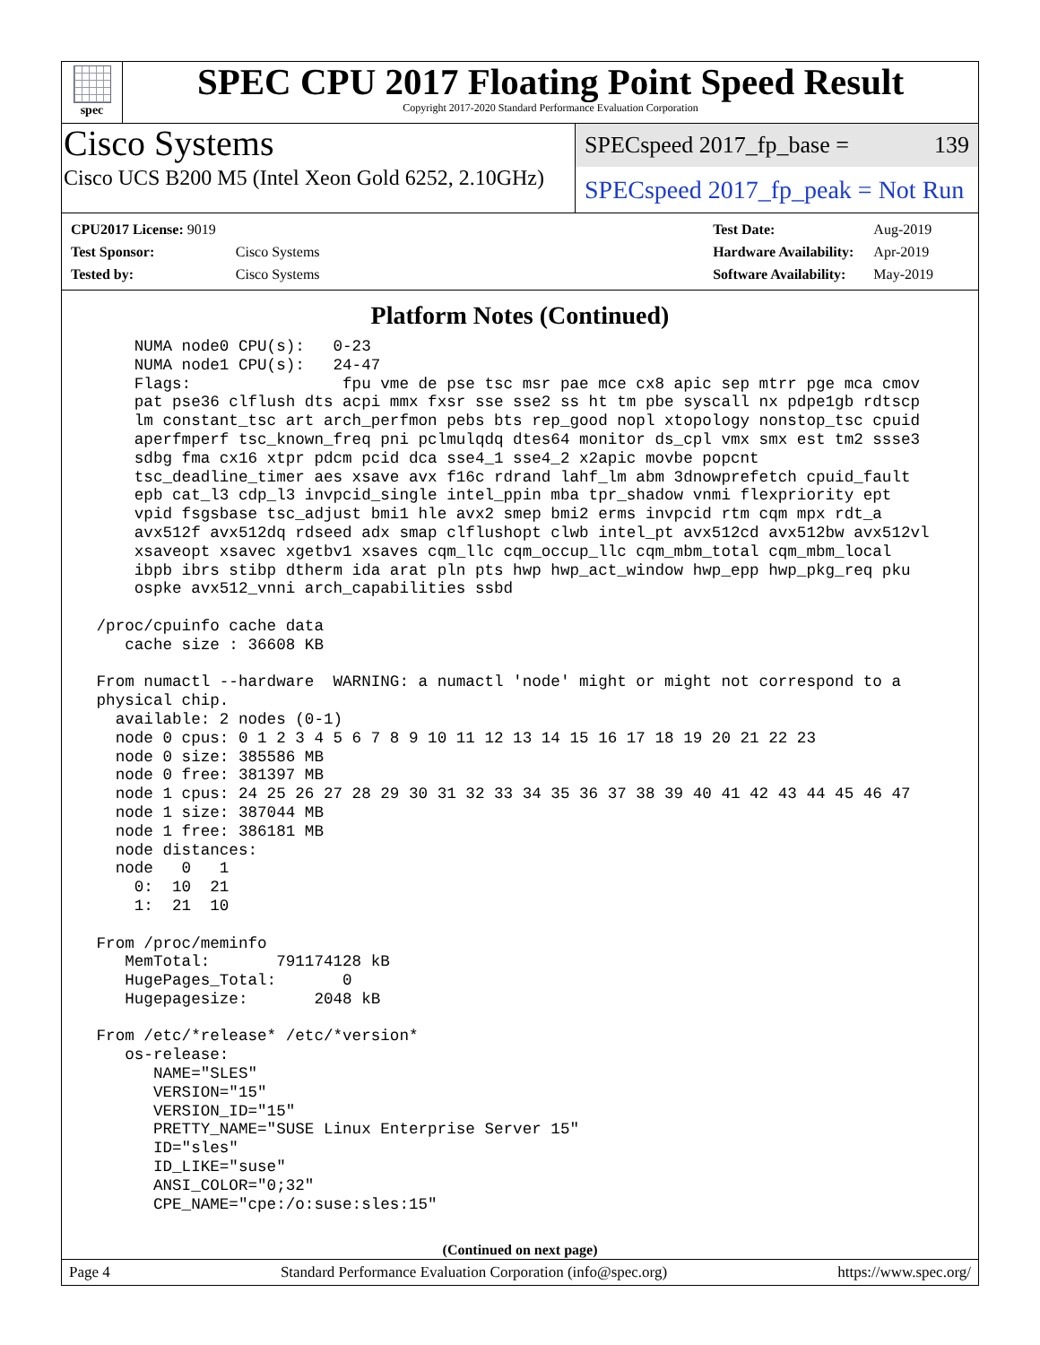spec
SPEC CPU 2017 Floating Point Speed Result
Copyright 2017-2020 Standard Performance Evaluation Corporation
Cisco Systems
Cisco UCS B200 M5 (Intel Xeon Gold 6252, 2.10GHz)
SPECspeed 2017_fp_base = 139
SPECspeed 2017_fp_peak = Not Run
| CPU2017 License: 9019 | |
| Test Sponsor: | Cisco Systems |
| Tested by: | Cisco Systems |
| Test Date: | Aug-2019 |
| Hardware Availability: | Apr-2019 |
| Software Availability: | May-2019 |
Platform Notes (Continued)
     NUMA node0 CPU(s):   0-23
     NUMA node1 CPU(s):   24-47
     Flags:                fpu vme de pse tsc msr pae mce cx8 apic sep mtrr pge mca cmov
     pat pse36 clflush dts acpi mmx fxsr sse sse2 ss ht tm pbe syscall nx pdpe1gb rdtscp
     lm constant_tsc art arch_perfmon pebs bts rep_good nopl xtopology nonstop_tsc cpuid
     aperfmperf tsc_known_freq pni pclmulqdq dtes64 monitor ds_cpl vmx smx est tm2 ssse3
     sdbg fma cx16 xtpr pdcm pcid dca sse4_1 sse4_2 x2apic movbe popcnt
     tsc_deadline_timer aes xsave avx f16c rdrand lahf_lm abm 3dnowprefetch cpuid_fault
     epb cat_l3 cdp_l3 invpcid_single intel_ppin mba tpr_shadow vnmi flexpriority ept
     vpid fsgsbase tsc_adjust bmi1 hle avx2 smep bmi2 erms invpcid rtm cqm mpx rdt_a
     avx512f avx512dq rdseed adx smap clflushopt clwb intel_pt avx512cd avx512bw avx512vl
     xsaveopt xsavec xgetbv1 xsaves cqm_llc cqm_occup_llc cqm_mbm_total cqm_mbm_local
     ibpb ibrs stibp dtherm ida arat pln pts hwp hwp_act_window hwp_epp hwp_pkg_req pku
     ospke avx512_vnni arch_capabilities ssbd

 /proc/cpuinfo cache data
    cache size : 36608 KB

 From numactl --hardware  WARNING: a numactl 'node' might or might not correspond to a
 physical chip.
   available: 2 nodes (0-1)
   node 0 cpus: 0 1 2 3 4 5 6 7 8 9 10 11 12 13 14 15 16 17 18 19 20 21 22 23
   node 0 size: 385586 MB
   node 0 free: 381397 MB
   node 1 cpus: 24 25 26 27 28 29 30 31 32 33 34 35 36 37 38 39 40 41 42 43 44 45 46 47
   node 1 size: 387044 MB
   node 1 free: 386181 MB
   node distances:
   node   0   1
     0:  10  21
     1:  21  10

 From /proc/meminfo
    MemTotal:       791174128 kB
    HugePages_Total:       0
    Hugepagesize:       2048 kB

 From /etc/*release* /etc/*version*
    os-release:
       NAME="SLES"
       VERSION="15"
       VERSION_ID="15"
       PRETTY_NAME="SUSE Linux Enterprise Server 15"
       ID="sles"
       ID_LIKE="suse"
       ANSI_COLOR="0;32"
       CPE_NAME="cpe:/o:suse:sles:15"
(Continued on next page)
Page 4 Standard Performance Evaluation Corporation (info@spec.org) https://www.spec.org/